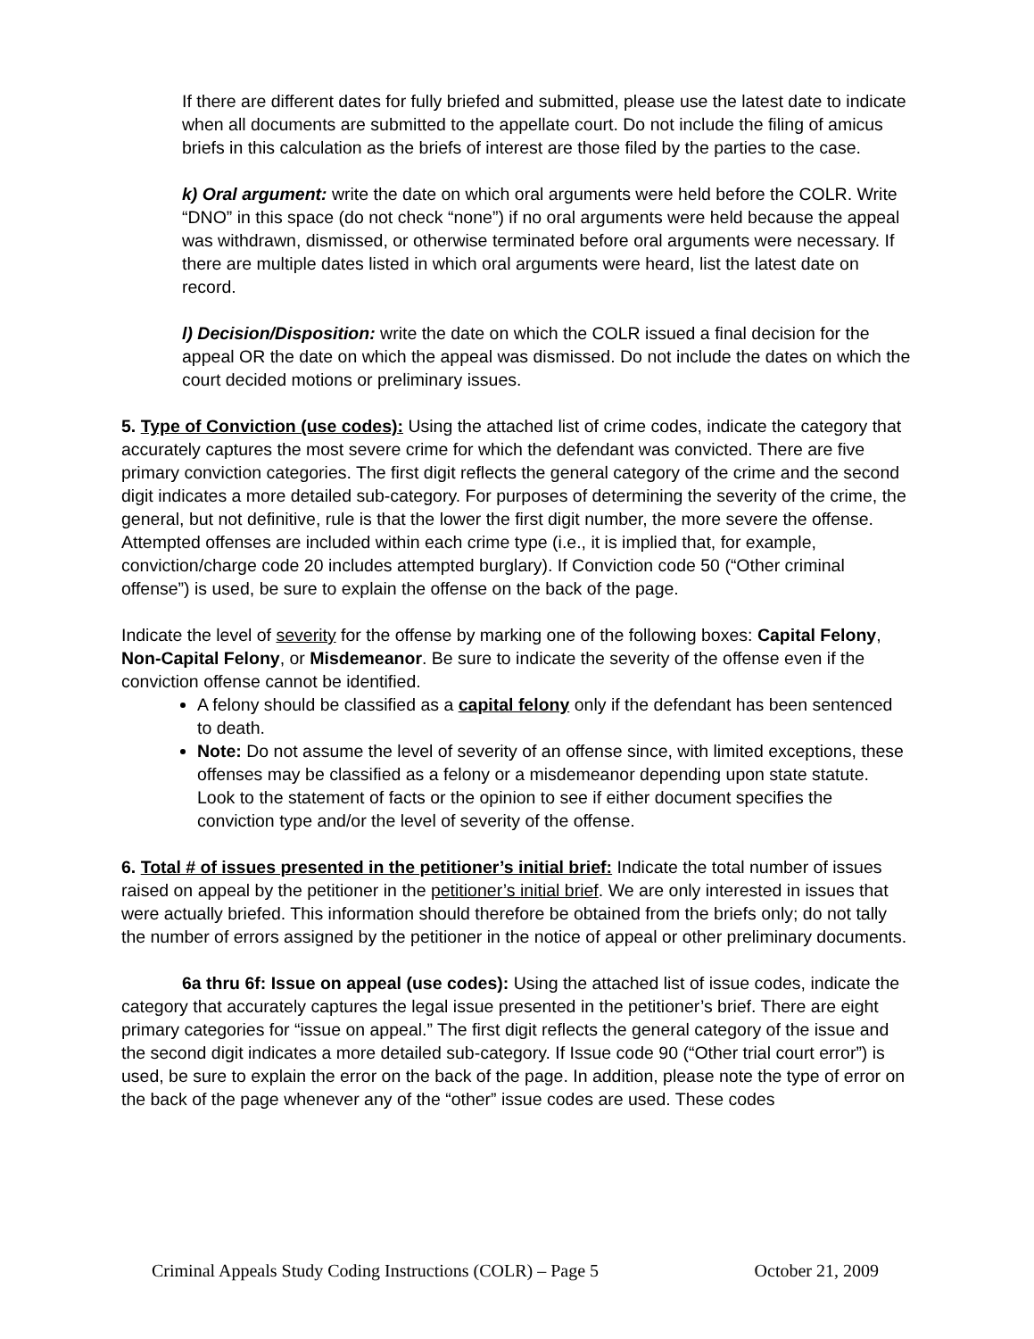If there are different dates for fully briefed and submitted, please use the latest date to indicate when all documents are submitted to the appellate court. Do not include the filing of amicus briefs in this calculation as the briefs of interest are those filed by the parties to the case.
k) Oral argument: write the date on which oral arguments were held before the COLR. Write “DNO” in this space (do not check “none”) if no oral arguments were held because the appeal was withdrawn, dismissed, or otherwise terminated before oral arguments were necessary. If there are multiple dates listed in which oral arguments were heard, list the latest date on record.
l) Decision/Disposition: write the date on which the COLR issued a final decision for the appeal OR the date on which the appeal was dismissed. Do not include the dates on which the court decided motions or preliminary issues.
5. Type of Conviction (use codes): Using the attached list of crime codes, indicate the category that accurately captures the most severe crime for which the defendant was convicted. There are five primary conviction categories. The first digit reflects the general category of the crime and the second digit indicates a more detailed sub-category. For purposes of determining the severity of the crime, the general, but not definitive, rule is that the lower the first digit number, the more severe the offense. Attempted offenses are included within each crime type (i.e., it is implied that, for example, conviction/charge code 20 includes attempted burglary). If Conviction code 50 (“Other criminal offense”) is used, be sure to explain the offense on the back of the page.
Indicate the level of severity for the offense by marking one of the following boxes: Capital Felony, Non-Capital Felony, or Misdemeanor. Be sure to indicate the severity of the offense even if the conviction offense cannot be identified.
A felony should be classified as a capital felony only if the defendant has been sentenced to death.
Note: Do not assume the level of severity of an offense since, with limited exceptions, these offenses may be classified as a felony or a misdemeanor depending upon state statute. Look to the statement of facts or the opinion to see if either document specifies the conviction type and/or the level of severity of the offense.
6. Total # of issues presented in the petitioner’s initial brief: Indicate the total number of issues raised on appeal by the petitioner in the petitioner’s initial brief. We are only interested in issues that were actually briefed. This information should therefore be obtained from the briefs only; do not tally the number of errors assigned by the petitioner in the notice of appeal or other preliminary documents.
6a thru 6f: Issue on appeal (use codes): Using the attached list of issue codes, indicate the category that accurately captures the legal issue presented in the petitioner’s brief. There are eight primary categories for “issue on appeal.” The first digit reflects the general category of the issue and the second digit indicates a more detailed sub-category. If Issue code 90 (“Other trial court error”) is used, be sure to explain the error on the back of the page. In addition, please note the type of error on the back of the page whenever any of the “other” issue codes are used. These codes
Criminal Appeals Study Coding Instructions (COLR) – Page 5 October 21, 2009